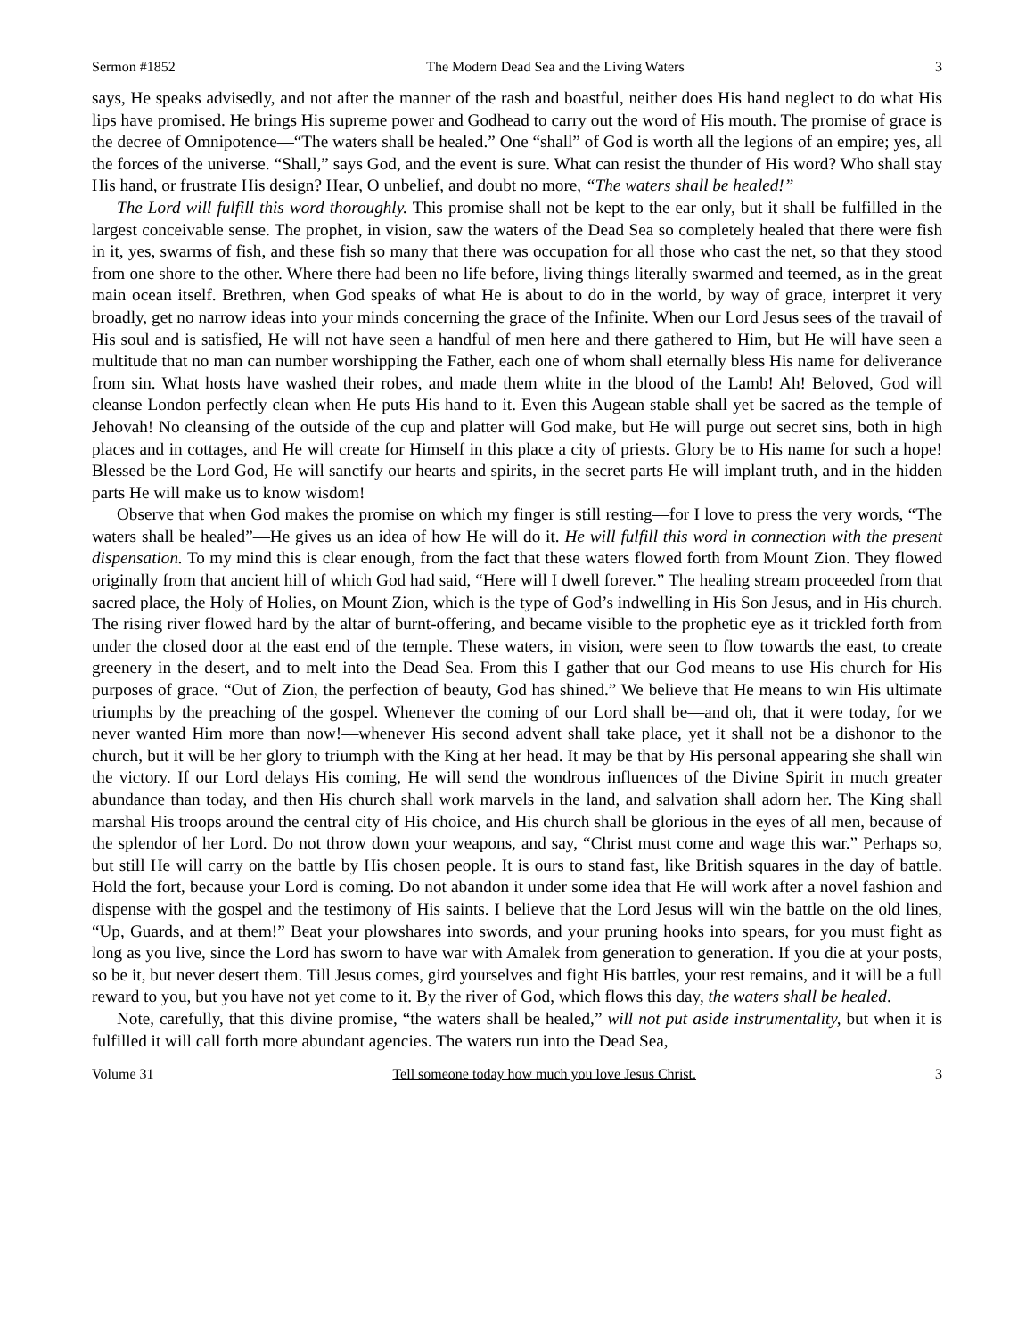Sermon #1852 The Modern Dead Sea and the Living Waters 3
says, He speaks advisedly, and not after the manner of the rash and boastful, neither does His hand neglect to do what His lips have promised. He brings His supreme power and Godhead to carry out the word of His mouth. The promise of grace is the decree of Omnipotence—“The waters shall be healed.” One “shall” of God is worth all the legions of an empire; yes, all the forces of the universe. “Shall,” says God, and the event is sure. What can resist the thunder of His word? Who shall stay His hand, or frustrate His design? Hear, O unbelief, and doubt no more, “The waters shall be healed!”
The Lord will fulfill this word thoroughly. This promise shall not be kept to the ear only, but it shall be fulfilled in the largest conceivable sense. The prophet, in vision, saw the waters of the Dead Sea so completely healed that there were fish in it, yes, swarms of fish, and these fish so many that there was occupation for all those who cast the net, so that they stood from one shore to the other. Where there had been no life before, living things literally swarmed and teemed, as in the great main ocean itself. Brethren, when God speaks of what He is about to do in the world, by way of grace, interpret it very broadly, get no narrow ideas into your minds concerning the grace of the Infinite. When our Lord Jesus sees of the travail of His soul and is satisfied, He will not have seen a handful of men here and there gathered to Him, but He will have seen a multitude that no man can number worshipping the Father, each one of whom shall eternally bless His name for deliverance from sin. What hosts have washed their robes, and made them white in the blood of the Lamb! Ah! Beloved, God will cleanse London perfectly clean when He puts His hand to it. Even this Augean stable shall yet be sacred as the temple of Jehovah! No cleansing of the outside of the cup and platter will God make, but He will purge out secret sins, both in high places and in cottages, and He will create for Himself in this place a city of priests. Glory be to His name for such a hope! Blessed be the Lord God, He will sanctify our hearts and spirits, in the secret parts He will implant truth, and in the hidden parts He will make us to know wisdom!
Observe that when God makes the promise on which my finger is still resting—for I love to press the very words, “The waters shall be healed”—He gives us an idea of how He will do it. He will fulfill this word in connection with the present dispensation. To my mind this is clear enough, from the fact that these waters flowed forth from Mount Zion. They flowed originally from that ancient hill of which God had said, “Here will I dwell forever.” The healing stream proceeded from that sacred place, the Holy of Holies, on Mount Zion, which is the type of God’s indwelling in His Son Jesus, and in His church. The rising river flowed hard by the altar of burnt-offering, and became visible to the prophetic eye as it trickled forth from under the closed door at the east end of the temple. These waters, in vision, were seen to flow towards the east, to create greenery in the desert, and to melt into the Dead Sea. From this I gather that our God means to use His church for His purposes of grace. “Out of Zion, the perfection of beauty, God has shined.” We believe that He means to win His ultimate triumphs by the preaching of the gospel. Whenever the coming of our Lord shall be—and oh, that it were today, for we never wanted Him more than now!—whenever His second advent shall take place, yet it shall not be a dishonor to the church, but it will be her glory to triumph with the King at her head. It may be that by His personal appearing she shall win the victory. If our Lord delays His coming, He will send the wondrous influences of the Divine Spirit in much greater abundance than today, and then His church shall work marvels in the land, and salvation shall adorn her. The King shall marshal His troops around the central city of His choice, and His church shall be glorious in the eyes of all men, because of the splendor of her Lord. Do not throw down your weapons, and say, “Christ must come and wage this war.” Perhaps so, but still He will carry on the battle by His chosen people. It is ours to stand fast, like British squares in the day of battle. Hold the fort, because your Lord is coming. Do not abandon it under some idea that He will work after a novel fashion and dispense with the gospel and the testimony of His saints. I believe that the Lord Jesus will win the battle on the old lines, “Up, Guards, and at them!” Beat your plowshares into swords, and your pruning hooks into spears, for you must fight as long as you live, since the Lord has sworn to have war with Amalek from generation to generation. If you die at your posts, so be it, but never desert them. Till Jesus comes, gird yourselves and fight His battles, your rest remains, and it will be a full reward to you, but you have not yet come to it. By the river of God, which flows this day, the waters shall be healed.
Note, carefully, that this divine promise, “the waters shall be healed,” will not put aside instrumentality, but when it is fulfilled it will call forth more abundant agencies. The waters run into the Dead Sea,
Volume 31 Tell someone today how much you love Jesus Christ. 3